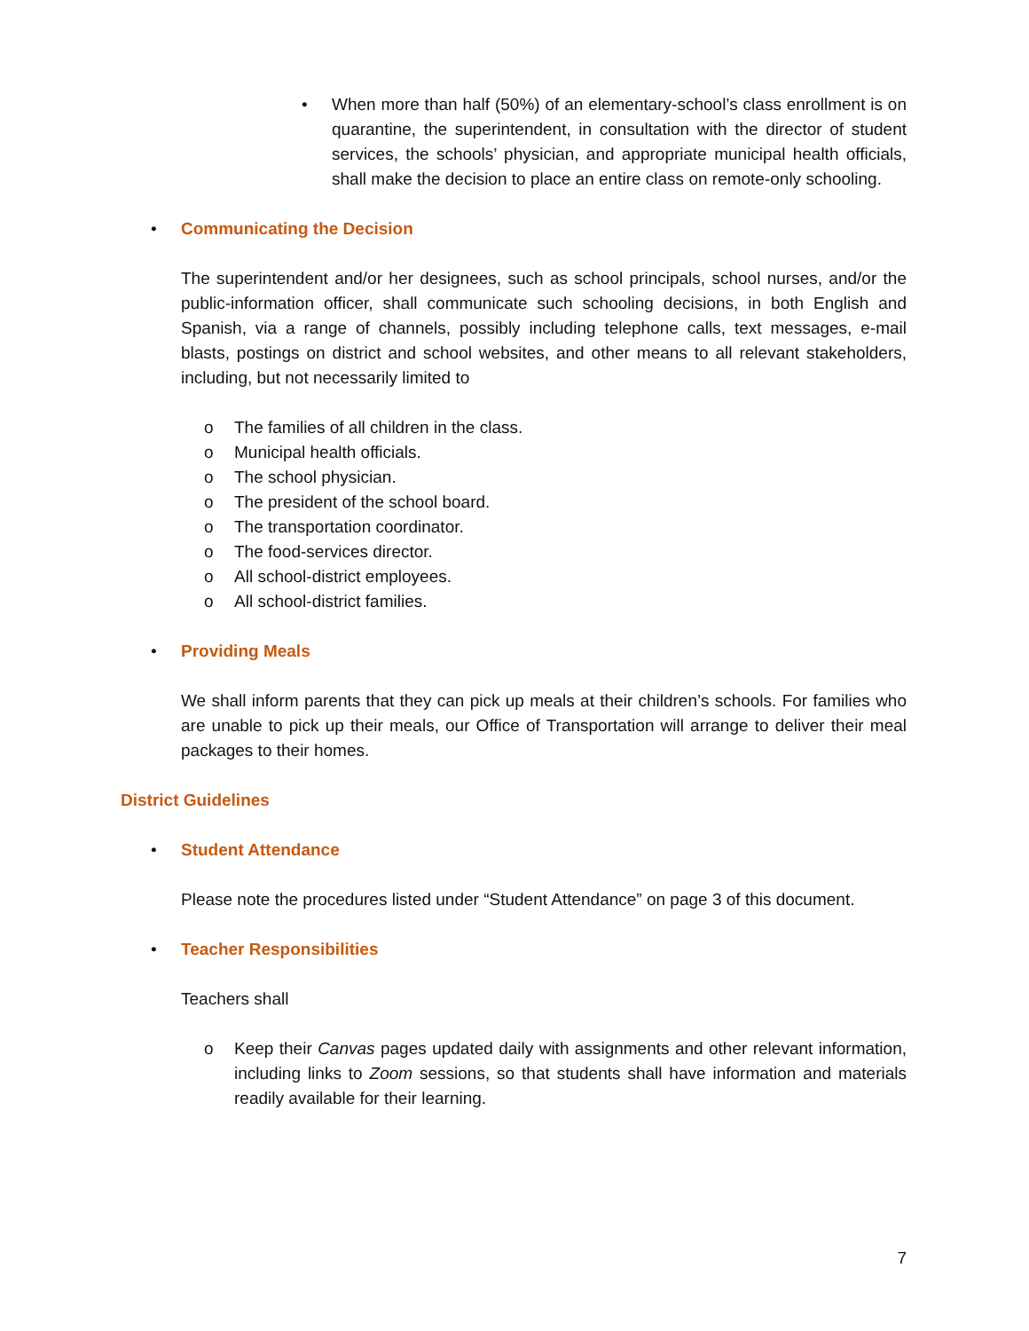• When more than half (50%) of an elementary-school’s class enrollment is on quarantine, the superintendent, in consultation with the director of student services, the schools’ physician, and appropriate municipal health officials, shall make the decision to place an entire class on remote-only schooling.
• Communicating the Decision
The superintendent and/or her designees, such as school principals, school nurses, and/or the public-information officer, shall communicate such schooling decisions, in both English and Spanish, via a range of channels, possibly including telephone calls, text messages, e-mail blasts, postings on district and school websites, and other means to all relevant stakeholders, including, but not necessarily limited to
o The families of all children in the class.
o Municipal health officials.
o The school physician.
o The president of the school board.
o The transportation coordinator.
o The food-services director.
o All school-district employees.
o All school-district families.
• Providing Meals
We shall inform parents that they can pick up meals at their children’s schools. For families who are unable to pick up their meals, our Office of Transportation will arrange to deliver their meal packages to their homes.
District Guidelines
• Student Attendance
Please note the procedures listed under “Student Attendance” on page 3 of this document.
• Teacher Responsibilities
Teachers shall
o Keep their Canvas pages updated daily with assignments and other relevant information, including links to Zoom sessions, so that students shall have information and materials readily available for their learning.
7